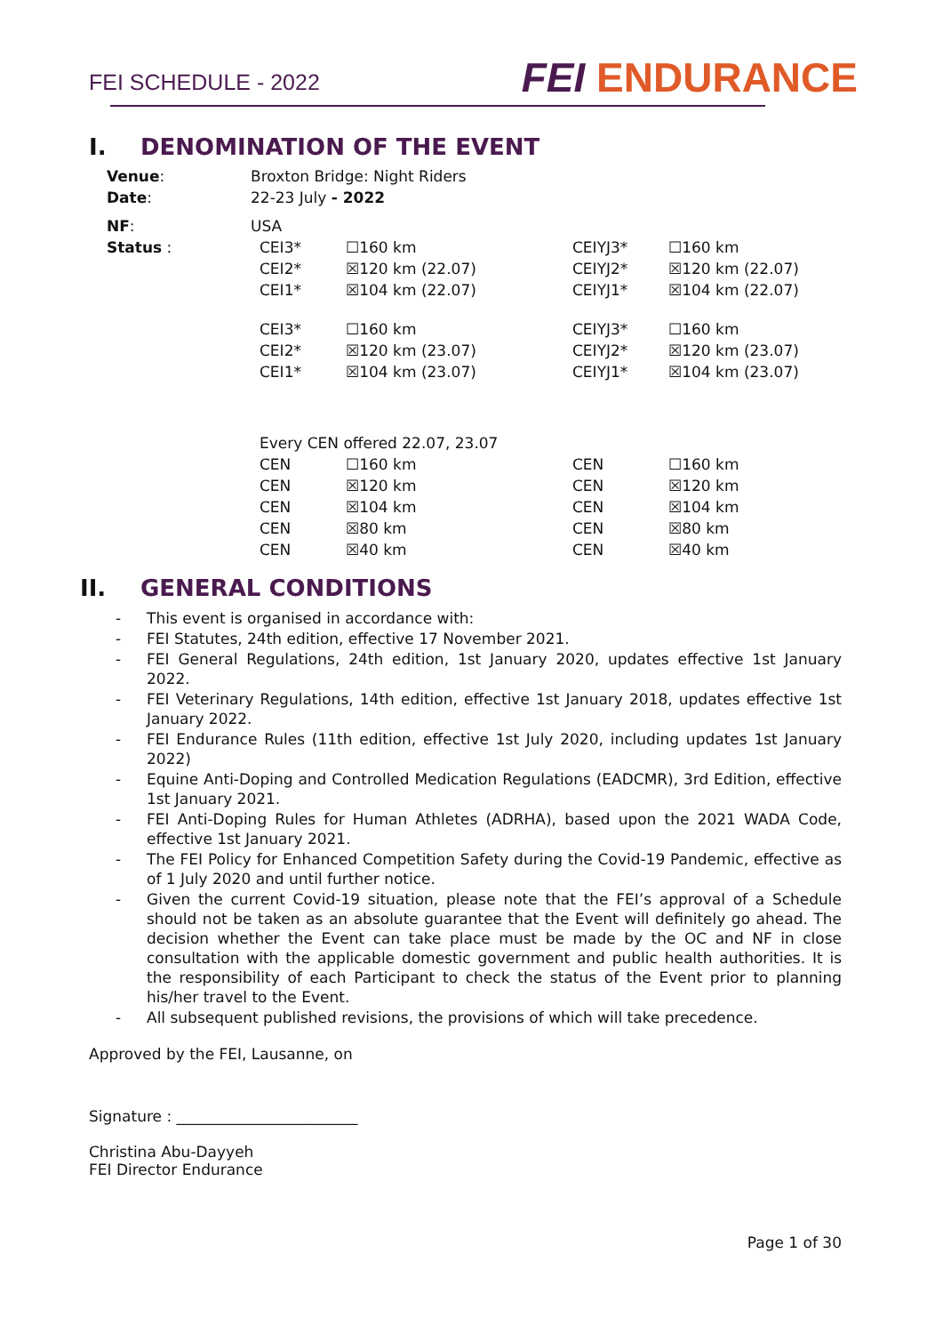FEI SCHEDULE - 2022 FEI ENDURANCE
I. DENOMINATION OF THE EVENT
| Venue : | Broxton Bridge: Night Riders | | | |
| Date : | 22-23 July - 2022 | | | |
| NF : | USA | | | |
| Status : | CEI3* | ☐160 km | CEIYJ3* | ☐160 km |
| | CEI2* | ☒120 km (22.07) | CEIYJ2* | ☒120 km (22.07) |
| | CEI1* | ☒104 km (22.07) | CEIYJ1* | ☒104 km (22.07) |
| | CEI3* | ☐160 km | CEIYJ3* | ☐160 km |
| | CEI2* | ☒120 km (23.07) | CEIYJ2* | ☒120 km (23.07) |
| | CEI1* | ☒104 km (23.07) | CEIYJ1* | ☒104 km (23.07) |
| | Every CEN offered 22.07, 23.07 | | | |
| | CEN | ☐160 km | CEN | ☐160 km |
| | CEN | ☒120 km | CEN | ☒120 km |
| | CEN | ☒104 km | CEN | ☒104 km |
| | CEN | ☒80 km | CEN | ☒80 km |
| | CEN | ☒40 km | CEN | ☒40 km |
II. GENERAL CONDITIONS
- This event is organised in accordance with:
- FEI Statutes, 24th edition, effective 17 November 2021.
- FEI General Regulations, 24th edition, 1st January 2020, updates effective 1st January 2022.
- FEI Veterinary Regulations, 14th edition, effective 1st January 2018, updates effective 1st January 2022.
- FEI Endurance Rules (11th edition, effective 1st July 2020, including updates 1st January 2022)
- Equine Anti-Doping and Controlled Medication Regulations (EADCMR), 3rd Edition, effective 1st January 2021.
- FEI Anti-Doping Rules for Human Athletes (ADRHA), based upon the 2021 WADA Code, effective 1st January 2021.
- The FEI Policy for Enhanced Competition Safety during the Covid-19 Pandemic, effective as of 1 July 2020 and until further notice.
- Given the current Covid-19 situation, please note that the FEI’s approval of a Schedule should not be taken as an absolute guarantee that the Event will definitely go ahead. The decision whether the Event can take place must be made by the OC and NF in close consultation with the applicable domestic government and public health authorities. It is the responsibility of each Participant to check the status of the Event prior to planning his/her travel to the Event.
- All subsequent published revisions, the provisions of which will take precedence.
Approved by the FEI, Lausanne, on
Signature : ________________________
Christina Abu-Dayyeh
FEI Director Endurance
Page 1 of 30